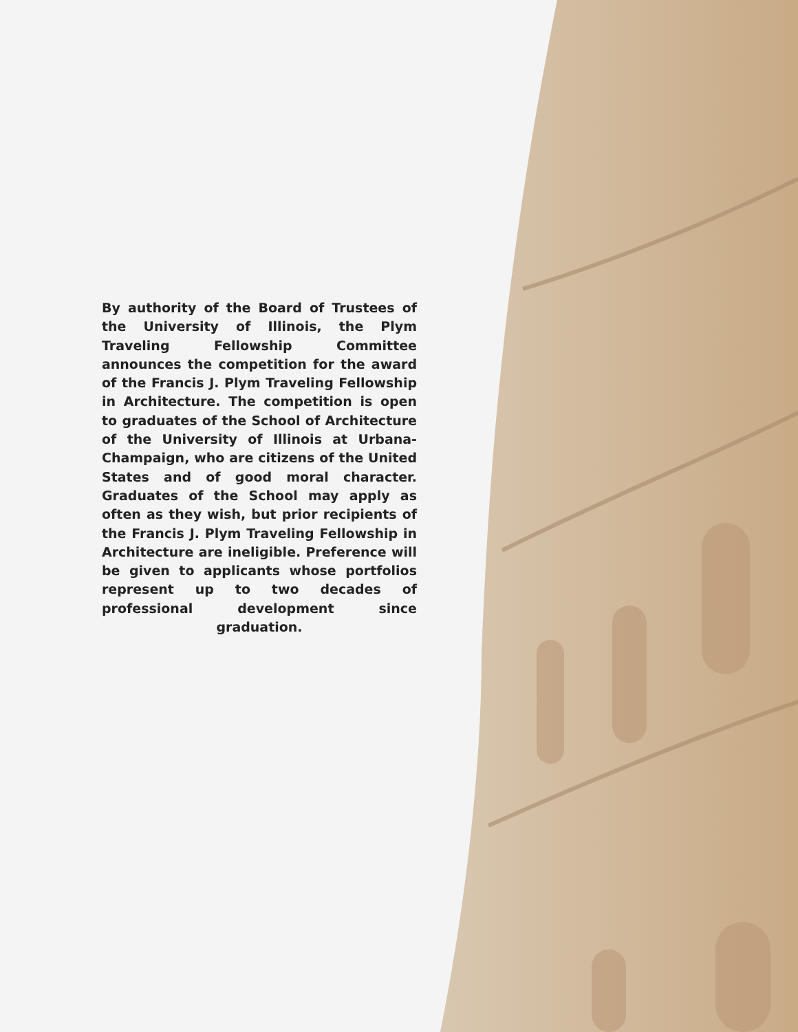By authority of the Board of Trustees of the University of Illinois, the Plym Traveling Fellowship Committee announces the competition for the award of the Francis J. Plym Traveling Fellowship in Architecture. The competition is open to graduates of the School of Architecture of the University of Illinois at Urbana-Champaign, who are citizens of the United States and of good moral character. Graduates of the School may apply as often as they wish, but prior recipients of the Francis J. Plym Traveling Fellowship in Architecture are ineligible. Preference will be given to applicants whose portfolios represent up to two decades of professional development since graduation.